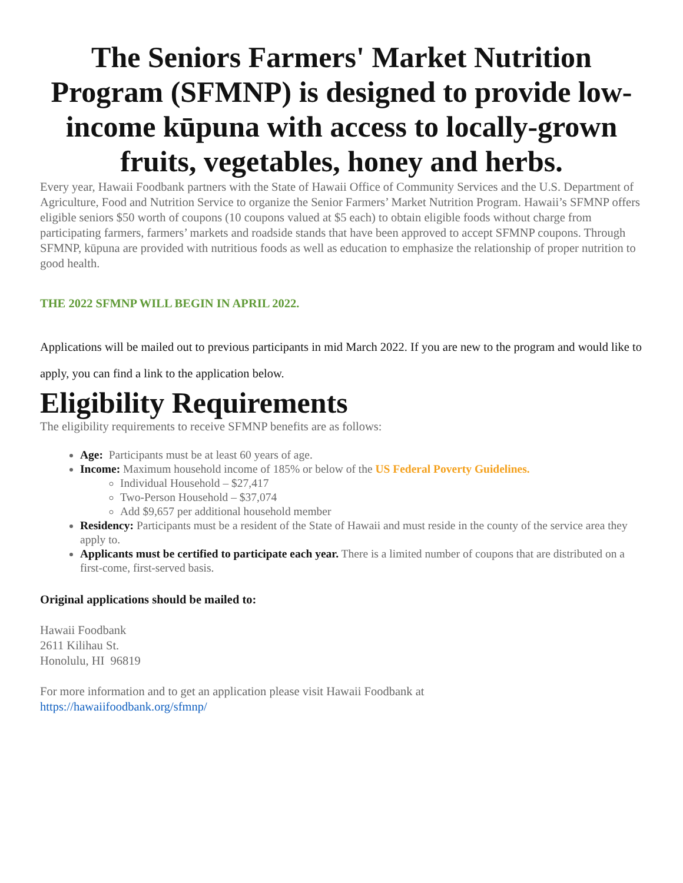The Seniors Farmers' Market Nutrition Program (SFMNP) is designed to provide low-income kūpuna with access to locally-grown fruits, vegetables, honey and herbs.
Every year, Hawaii Foodbank partners with the State of Hawaii Office of Community Services and the U.S. Department of Agriculture, Food and Nutrition Service to organize the Senior Farmers’ Market Nutrition Program. Hawaii’s SFMNP offers eligible seniors $50 worth of coupons (10 coupons valued at $5 each) to obtain eligible foods without charge from participating farmers, farmers’ markets and roadside stands that have been approved to accept SFMNP coupons. Through SFMNP, kūpuna are provided with nutritious foods as well as education to emphasize the relationship of proper nutrition to good health.
THE 2022 SFMNP WILL BEGIN IN APRIL 2022.
Applications will be mailed out to previous participants in mid March 2022. If you are new to the program and would like to apply, you can find a link to the application below.
Eligibility Requirements
The eligibility requirements to receive SFMNP benefits are as follows:
Age: Participants must be at least 60 years of age.
Income: Maximum household income of 185% or below of the US Federal Poverty Guidelines.
Individual Household – $27,417
Two-Person Household – $37,074
Add $9,657 per additional household member
Residency: Participants must be a resident of the State of Hawaii and must reside in the county of the service area they apply to.
Applicants must be certified to participate each year. There is a limited number of coupons that are distributed on a first-come, first-served basis.
Original applications should be mailed to:
Hawaii Foodbank
2611 Kilihau St.
Honolulu, HI 96819
For more information and to get an application please visit Hawaii Foodbank at
https://hawaiifoodbank.org/sfmnp/